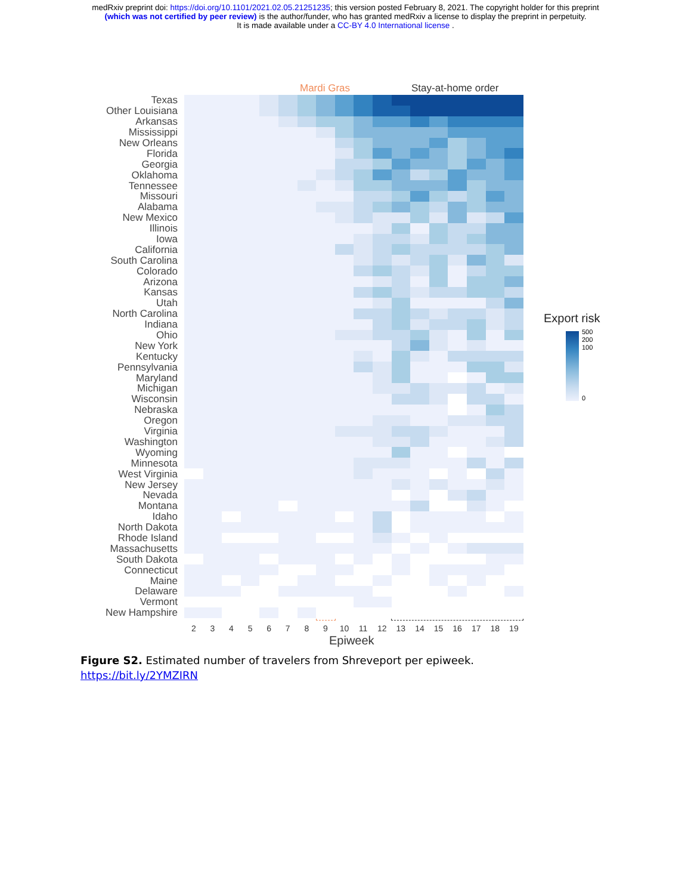medRxiv preprint doi: https://doi.org/10.1101/2021.02.05.21251235; this version posted February 8, 2021. The copyright holder for this preprint
(which was not certified by peer review) is the author/funder, who has granted medRxiv a license to display the preprint in perpetuity.
It is made available under a CC-BY 4.0 International license .
Mardi Gras Stay-at-home order
| Texas | | | | | | | | | | | | | | | | | | |
| Other Louisiana | | | | | | | | | | | | | | | | | | |
| Arkansas | | | | | | | | | | | | | | | | | | |
| Mississippi | | | | | | | | | | | | | | | | | | |
| New Orleans | | | | | | | | | | | | | | | | | | |
| Florida | | | | | | | | | | | | | | | | | | |
| Georgia | | | | | | | | | | | | | | | | | | |
| Oklahoma | | | | | | | | | | | | | | | | | | |
| Tennessee | | | | | | | | | | | | | | | | | | |
| Missouri | | | | | | | | | | | | | | | | | | |
| Alabama | | | | | | | | | | | | | | | | | | |
| New Mexico | | | | | | | | | | | | | | | | | | |
| Illinois | | | | | | | | | | | | | | | | | | |
| Iowa | | | | | | | | | | | | | | | | | | |
| California | | | | | | | | | | | | | | | | | | |
| South Carolina | | | | | | | | | | | | | | | | | | |
| Colorado | | | | | | | | | | | | | | | | | | |
| Arizona | | | | | | | | | | | | | | | | | | |
| Kansas | | | | | | | | | | | | | | | | | | |
| Utah | | | | | | | | | | | | | | | | | | |
| North Carolina | | | | | | | | | | | | | | | | | | |
| Indiana | | | | | | | | | | | | | | | | | | |
| Ohio | | | | | | | | | | | | | | | | | | |
| New York | | | | | | | | | | | | | | | | | | |
| Kentucky | | | | | | | | | | | | | | | | | | |
| Pennsylvania | | | | | | | | | | | | | | | | | | |
| Maryland | | | | | | | | | | | | | | | | | | |
| Michigan | | | | | | | | | | | | | | | | | | |
| Wisconsin | | | | | | | | | | | | | | | | | | |
| Nebraska | | | | | | | | | | | | | | | | | | |
| Oregon | | | | | | | | | | | | | | | | | | |
| Virginia | | | | | | | | | | | | | | | | | | |
| Washington | | | | | | | | | | | | | | | | | | |
| Wyoming | | | | | | | | | | | | | | | | | | |
| Minnesota | | | | | | | | | | | | | | | | | | |
| West Virginia | | | | | | | | | | | | | | | | | | |
| New Jersey | | | | | | | | | | | | | | | | | | |
| Nevada | | | | | | | | | | | | | | | | | | |
| Montana | | | | | | | | | | | | | | | | | | |
| Idaho | | | | | | | | | | | | | | | | | | |
| North Dakota | | | | | | | | | | | | | | | | | | |
| Rhode Island | | | | | | | | | | | | | | | | | | |
| Massachusetts | | | | | | | | | | | | | | | | | | |
| South Dakota | | | | | | | | | | | | | | | | | | |
| Connecticut | | | | | | | | | | | | | | | | | | |
| Maine | | | | | | | | | | | | | | | | | | |
| Delaware | | | | | | | | | | | | | | | | | | |
| Vermont | | | | | | | | | | | | | | | | | | |
| New Hampshire | | | | | | | | | | | | | | | | | | |
2 3 4 5 6 7 8 9 10 11 12 13 14 15 16 17 18 19
Epiweek
Export risk
500
200
100
0
Figure S2. Estimated number of travelers from Shreveport per epiweek.
https://bit.ly/2YMZIRN